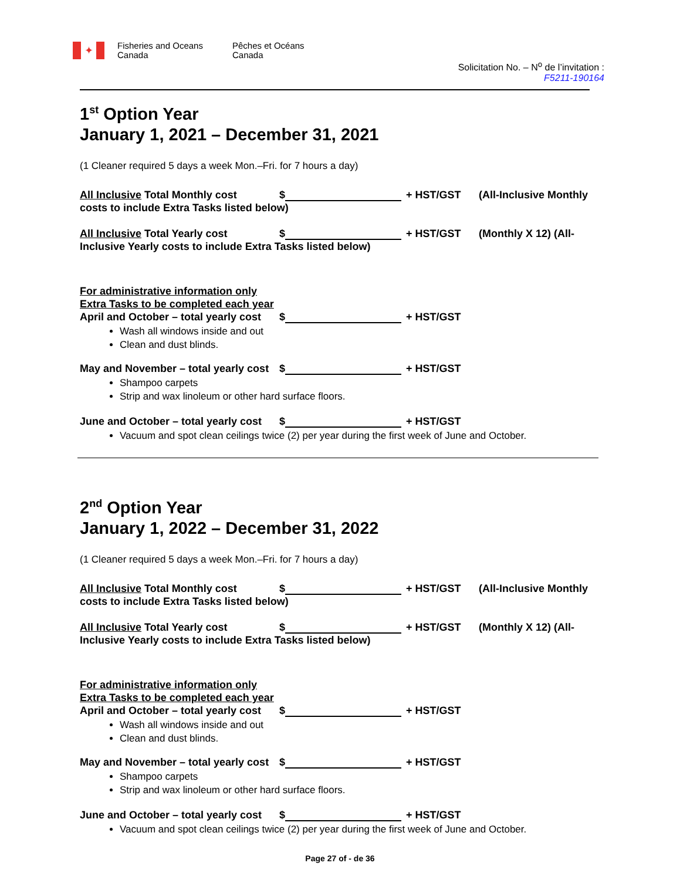✦
Fisheries and Oceans Canada
Pêches et Océans Canada
Solicitation No. – N<sup>o</sup> de l’invitation :
F5211-190164
1<sup>st</sup> Option Year
January 1, 2021 – December 31, 2021
(1 Cleaner required 5 days a week Mon.–Fri. for 7 hours a day)
All Inclusive Total Monthly cost $ + HST/GST (All-Inclusive Monthly
costs to include Extra Tasks listed below)
All Inclusive Total Yearly cost $ + HST/GST (Monthly X 12) (All-
Inclusive Yearly costs to include Extra Tasks listed below)
For administrative information only
Extra Tasks to be completed each year
April and October – total yearly cost $ + HST/GST
Wash all windows inside and out
Clean and dust blinds.
May and November – total yearly cost $ + HST/GST
Shampoo carpets
Strip and wax linoleum or other hard surface floors.
June and October – total yearly cost $ + HST/GST
Vacuum and spot clean ceilings twice (2) per year during the first week of June and October.
2<sup>nd</sup> Option Year
January 1, 2022 – December 31, 2022
(1 Cleaner required 5 days a week Mon.–Fri. for 7 hours a day)
All Inclusive Total Monthly cost $ + HST/GST (All-Inclusive Monthly
costs to include Extra Tasks listed below)
All Inclusive Total Yearly cost $ + HST/GST (Monthly X 12) (All-
Inclusive Yearly costs to include Extra Tasks listed below)
For administrative information only
Extra Tasks to be completed each year
April and October – total yearly cost $ + HST/GST
Wash all windows inside and out
Clean and dust blinds.
May and November – total yearly cost $ + HST/GST
Shampoo carpets
Strip and wax linoleum or other hard surface floors.
June and October – total yearly cost $ + HST/GST
Vacuum and spot clean ceilings twice (2) per year during the first week of June and October.
Page 27 of - de 36